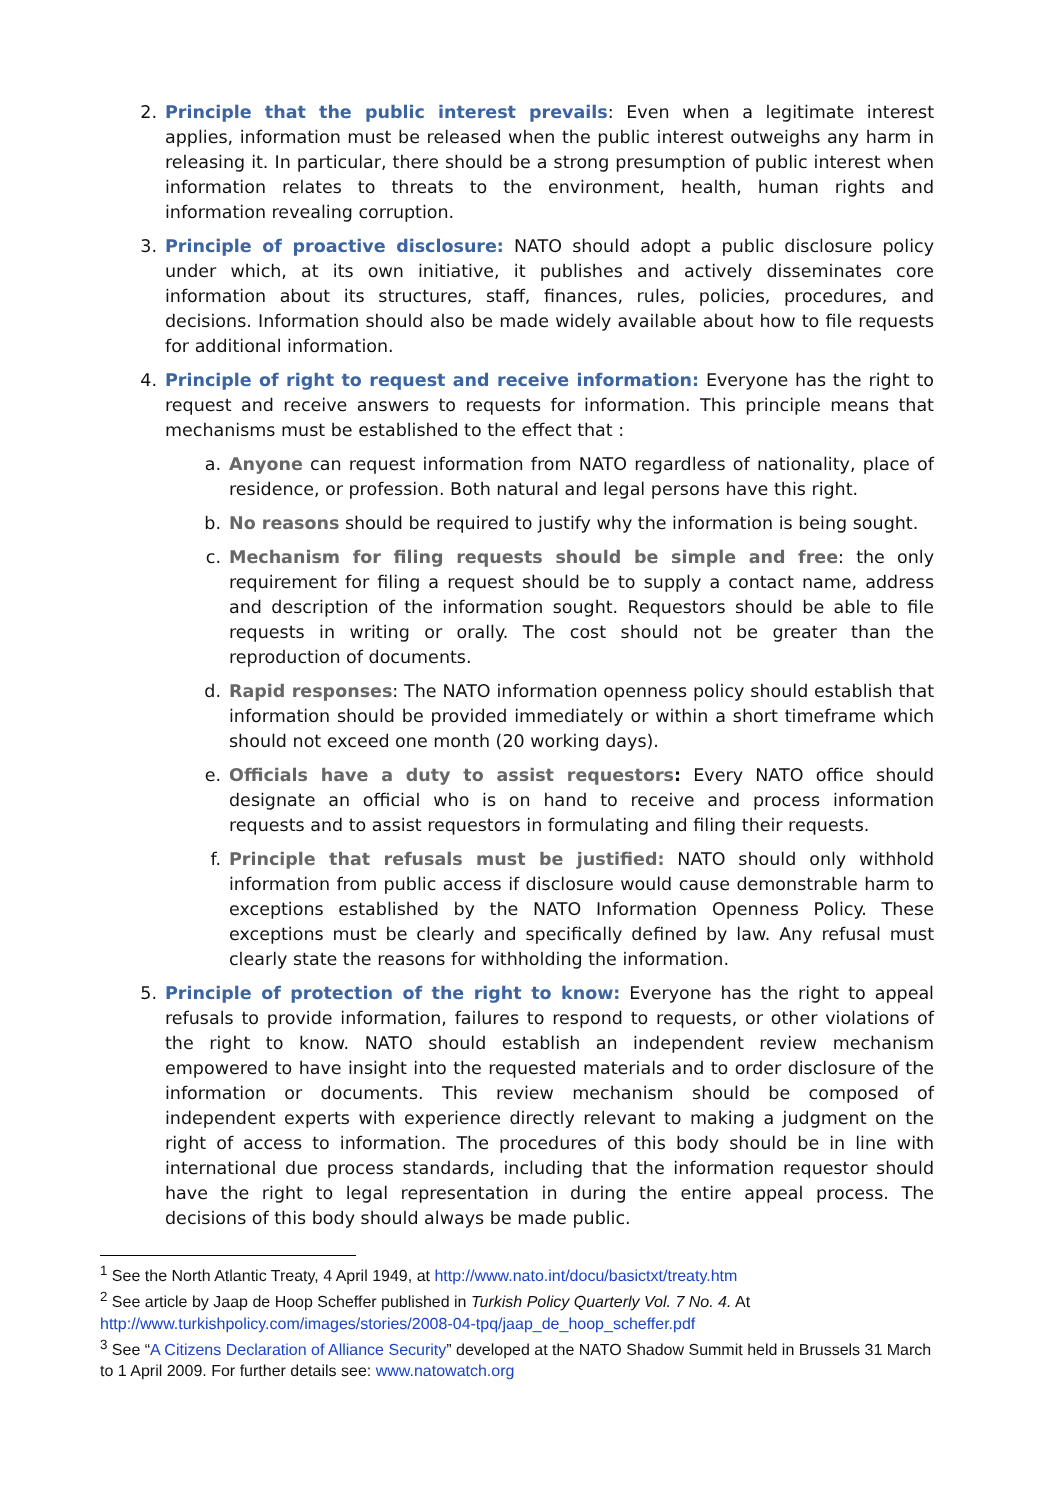2. Principle that the public interest prevails: Even when a legitimate interest applies, information must be released when the public interest outweighs any harm in releasing it. In particular, there should be a strong presumption of public interest when information relates to threats to the environment, health, human rights and information revealing corruption.
3. Principle of proactive disclosure: NATO should adopt a public disclosure policy under which, at its own initiative, it publishes and actively disseminates core information about its structures, staff, finances, rules, policies, procedures, and decisions. Information should also be made widely available about how to file requests for additional information.
4. Principle of right to request and receive information: Everyone has the right to request and receive answers to requests for information. This principle means that mechanisms must be established to the effect that :
a. Anyone can request information from NATO regardless of nationality, place of residence, or profession. Both natural and legal persons have this right.
b. No reasons should be required to justify why the information is being sought.
c. Mechanism for filing requests should be simple and free: the only requirement for filing a request should be to supply a contact name, address and description of the information sought. Requestors should be able to file requests in writing or orally. The cost should not be greater than the reproduction of documents.
d. Rapid responses: The NATO information openness policy should establish that information should be provided immediately or within a short timeframe which should not exceed one month (20 working days).
e. Officials have a duty to assist requestors: Every NATO office should designate an official who is on hand to receive and process information requests and to assist requestors in formulating and filing their requests.
f. Principle that refusals must be justified: NATO should only withhold information from public access if disclosure would cause demonstrable harm to exceptions established by the NATO Information Openness Policy. These exceptions must be clearly and specifically defined by law. Any refusal must clearly state the reasons for withholding the information.
5. Principle of protection of the right to know: Everyone has the right to appeal refusals to provide information, failures to respond to requests, or other violations of the right to know. NATO should establish an independent review mechanism empowered to have insight into the requested materials and to order disclosure of the information or documents. This review mechanism should be composed of independent experts with experience directly relevant to making a judgment on the right of access to information. The procedures of this body should be in line with international due process standards, including that the information requestor should have the right to legal representation in during the entire appeal process. The decisions of this body should always be made public.
<sup>1</sup> See the North Atlantic Treaty, 4 April 1949, at http://www.nato.int/docu/basictxt/treaty.htm
<sup>2</sup> See article by Jaap de Hoop Scheffer published in Turkish Policy Quarterly Vol. 7 No. 4. At http://www.turkishpolicy.com/images/stories/2008-04-tpq/jaap_de_hoop_scheffer.pdf
<sup>3</sup> See “A Citizens Declaration of Alliance Security” developed at the NATO Shadow Summit held in Brussels 31 March to 1 April 2009. For further details see: www.natowatch.org